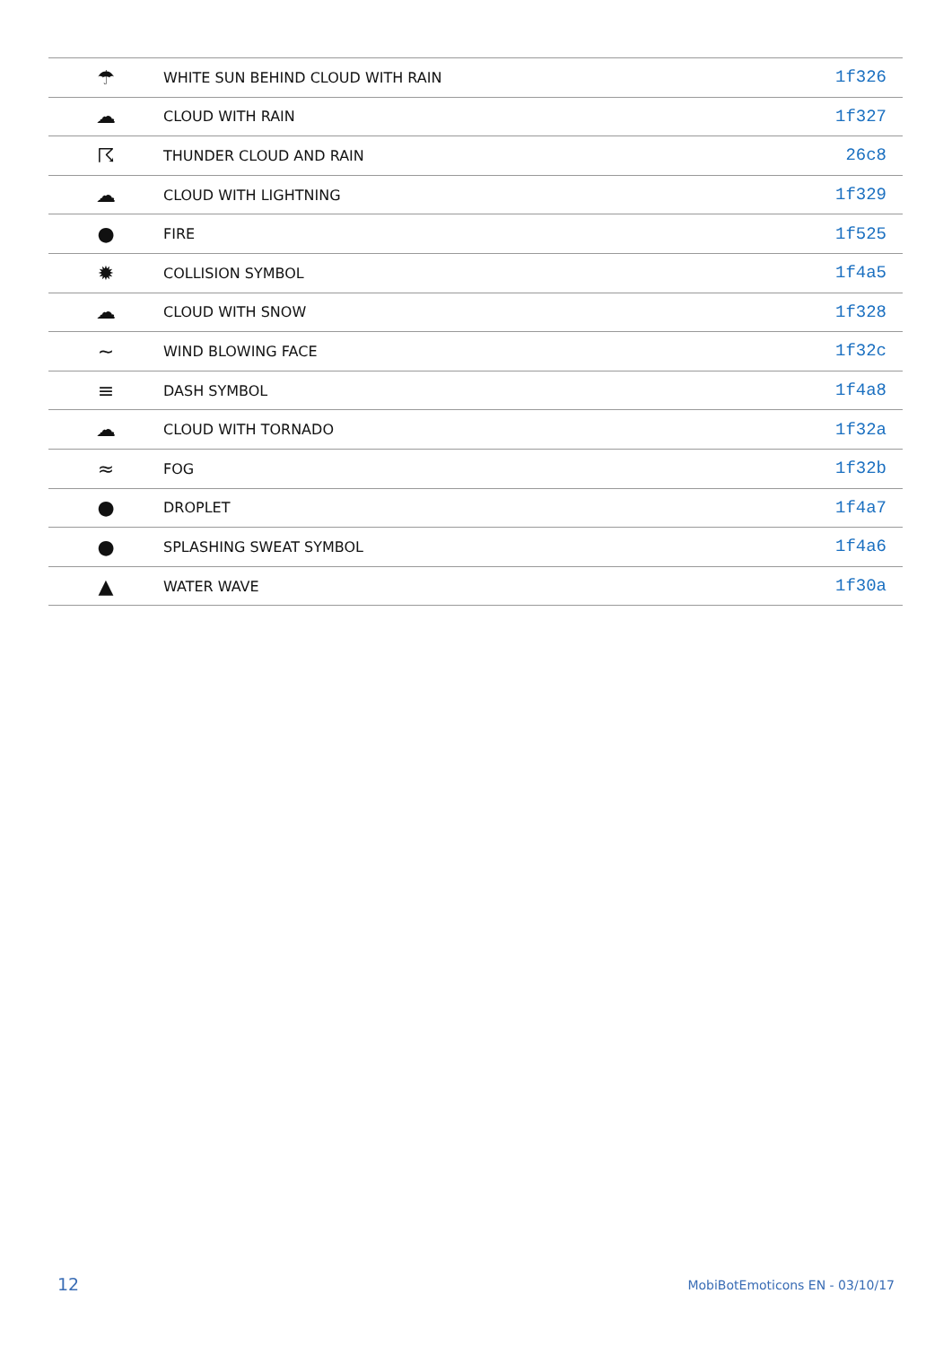| ☂ | WHITE SUN BEHIND CLOUD WITH RAIN | 1f326 |
| ☁ | CLOUD WITH RAIN | 1f327 |
| ☈ | THUNDER CLOUD AND RAIN | 26c8 |
| ☁ | CLOUD WITH LIGHTNING | 1f329 |
| ● | FIRE | 1f525 |
| ✹ | COLLISION SYMBOL | 1f4a5 |
| ☁ | CLOUD WITH SNOW | 1f328 |
| ~ | WIND BLOWING FACE | 1f32c |
| ≡ | DASH SYMBOL | 1f4a8 |
| ☁ | CLOUD WITH TORNADO | 1f32a |
| ≈ | FOG | 1f32b |
| ● | DROPLET | 1f4a7 |
| ● | SPLASHING SWEAT SYMBOL | 1f4a6 |
| ▲ | WATER WAVE | 1f30a |
12 MobiBotEmoticons EN - 03/10/17